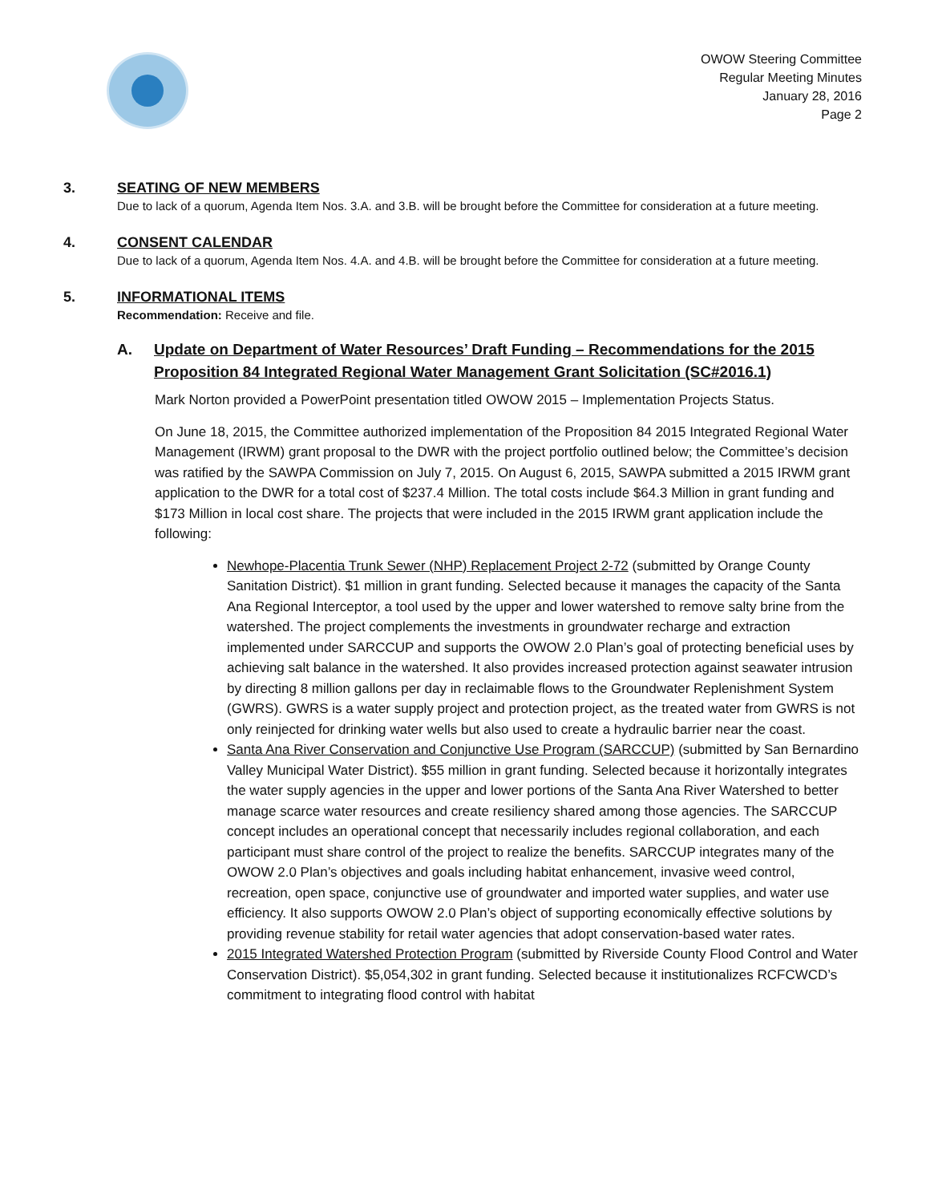OWOW Steering Committee
Regular Meeting Minutes
January 28, 2016
Page 2
3. SEATING OF NEW MEMBERS
Due to lack of a quorum, Agenda Item Nos. 3.A. and 3.B. will be brought before the Committee for consideration at a future meeting.
4. CONSENT CALENDAR
Due to lack of a quorum, Agenda Item Nos. 4.A. and 4.B. will be brought before the Committee for consideration at a future meeting.
5. INFORMATIONAL ITEMS
Recommendation: Receive and file.
A. Update on Department of Water Resources’ Draft Funding – Recommendations for the 2015 Proposition 84 Integrated Regional Water Management Grant Solicitation (SC#2016.1)
Mark Norton provided a PowerPoint presentation titled OWOW 2015 – Implementation Projects Status.
On June 18, 2015, the Committee authorized implementation of the Proposition 84 2015 Integrated Regional Water Management (IRWM) grant proposal to the DWR with the project portfolio outlined below; the Committee’s decision was ratified by the SAWPA Commission on July 7, 2015. On August 6, 2015, SAWPA submitted a 2015 IRWM grant application to the DWR for a total cost of $237.4 Million. The total costs include $64.3 Million in grant funding and $173 Million in local cost share. The projects that were included in the 2015 IRWM grant application include the following:
Newhope-Placentia Trunk Sewer (NHP) Replacement Project 2-72 (submitted by Orange County Sanitation District). $1 million in grant funding. Selected because it manages the capacity of the Santa Ana Regional Interceptor, a tool used by the upper and lower watershed to remove salty brine from the watershed. The project complements the investments in groundwater recharge and extraction implemented under SARCCUP and supports the OWOW 2.0 Plan’s goal of protecting beneficial uses by achieving salt balance in the watershed. It also provides increased protection against seawater intrusion by directing 8 million gallons per day in reclaimable flows to the Groundwater Replenishment System (GWRS). GWRS is a water supply project and protection project, as the treated water from GWRS is not only reinjected for drinking water wells but also used to create a hydraulic barrier near the coast.
Santa Ana River Conservation and Conjunctive Use Program (SARCCUP) (submitted by San Bernardino Valley Municipal Water District). $55 million in grant funding. Selected because it horizontally integrates the water supply agencies in the upper and lower portions of the Santa Ana River Watershed to better manage scarce water resources and create resiliency shared among those agencies. The SARCCUP concept includes an operational concept that necessarily includes regional collaboration, and each participant must share control of the project to realize the benefits. SARCCUP integrates many of the OWOW 2.0 Plan’s objectives and goals including habitat enhancement, invasive weed control, recreation, open space, conjunctive use of groundwater and imported water supplies, and water use efficiency. It also supports OWOW 2.0 Plan’s object of supporting economically effective solutions by providing revenue stability for retail water agencies that adopt conservation-based water rates.
2015 Integrated Watershed Protection Program (submitted by Riverside County Flood Control and Water Conservation District). $5,054,302 in grant funding. Selected because it institutionalizes RCFCWCD’s commitment to integrating flood control with habitat